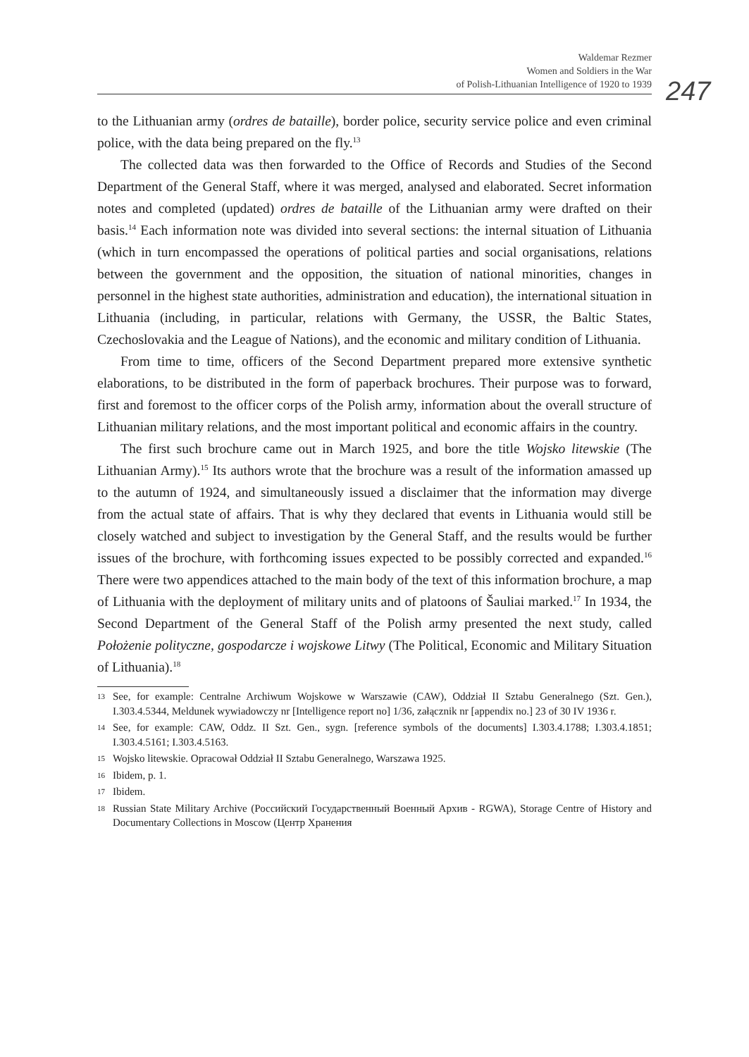Waldemar Rezmer
Women and Soldiers in the War
of Polish-Lithuanian Intelligence of 1920 to 1939
247
to the Lithuanian army (ordres de bataille), border police, security service police and even criminal police, with the data being prepared on the fly.<sup>13</sup>
The collected data was then forwarded to the Office of Records and Studies of the Second Department of the General Staff, where it was merged, analysed and elaborated. Secret information notes and completed (updated) ordres de bataille of the Lithuanian army were drafted on their basis.<sup>14</sup> Each information note was divided into several sections: the internal situation of Lithuania (which in turn encompassed the operations of political parties and social organisations, relations between the government and the opposition, the situation of national minorities, changes in personnel in the highest state authorities, administration and education), the international situation in Lithuania (including, in particular, relations with Germany, the USSR, the Baltic States, Czechoslovakia and the League of Nations), and the economic and military condition of Lithuania.
From time to time, officers of the Second Department prepared more extensive synthetic elaborations, to be distributed in the form of paperback brochures. Their purpose was to forward, first and foremost to the officer corps of the Polish army, information about the overall structure of Lithuanian military relations, and the most important political and economic affairs in the country.
The first such brochure came out in March 1925, and bore the title Wojsko litewskie (The Lithuanian Army).<sup>15</sup> Its authors wrote that the brochure was a result of the information amassed up to the autumn of 1924, and simultaneously issued a disclaimer that the information may diverge from the actual state of affairs. That is why they declared that events in Lithuania would still be closely watched and subject to investigation by the General Staff, and the results would be further issues of the brochure, with forthcoming issues expected to be possibly corrected and expanded.<sup>16</sup> There were two appendices attached to the main body of the text of this information brochure, a map of Lithuania with the deployment of military units and of platoons of Šauliai marked.<sup>17</sup> In 1934, the Second Department of the General Staff of the Polish army presented the next study, called Położenie polityczne, gospodarcze i wojskowe Litwy (The Political, Economic and Military Situation of Lithuania).<sup>18</sup>
13 See, for example: Centralne Archiwum Wojskowe w Warszawie (CAW), Oddział II Sztabu Generalnego (Szt. Gen.), I.303.4.5344, Meldunek wywiadowczy nr [Intelligence report no] 1/36, załącznik nr [appendix no.] 23 of 30 IV 1936 r.
14 See, for example: CAW, Oddz. II Szt. Gen., sygn. [reference symbols of the documents] I.303.4.1788; I.303.4.1851; I.303.4.5161; I.303.4.5163.
15 Wojsko litewskie. Opracował Oddział II Sztabu Generalnego, Warszawa 1925.
16 Ibidem, p. 1.
17 Ibidem.
18 Russian State Military Archive (Российский Государственный Военный Архив - RGWA), Storage Centre of History and Documentary Collections in Moscow (Центр Хранения